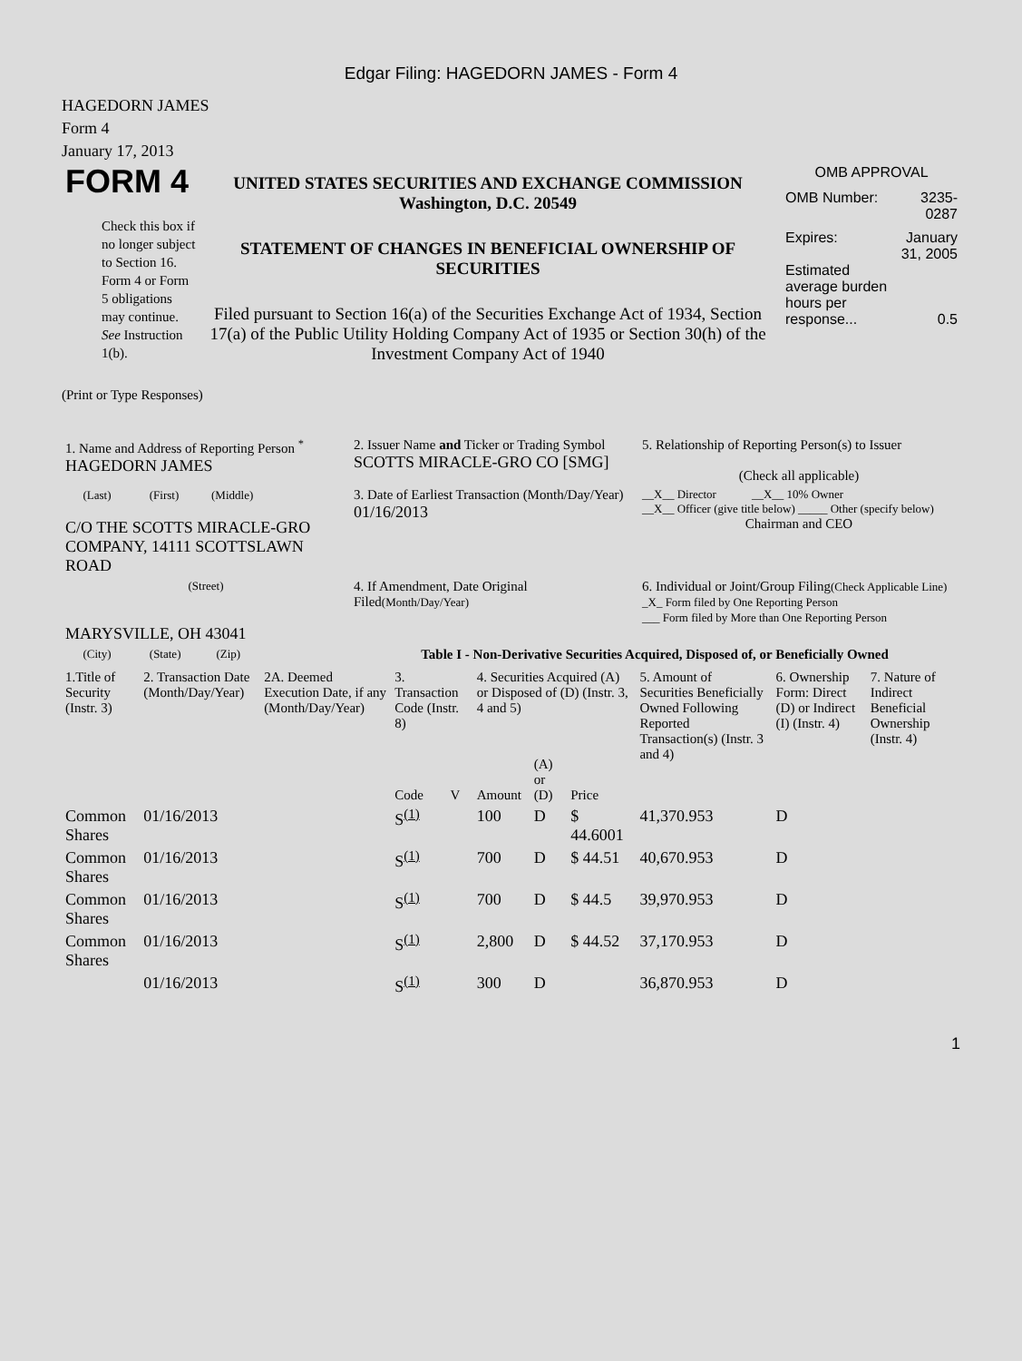Edgar Filing: HAGEDORN JAMES - Form 4
HAGEDORN JAMES
Form 4
January 17, 2013
FORM 4
Check this box if no longer subject to Section 16. Form 4 or Form 5 obligations may continue. See Instruction 1(b).
UNITED STATES SECURITIES AND EXCHANGE COMMISSION
Washington, D.C. 20549
STATEMENT OF CHANGES IN BENEFICIAL OWNERSHIP OF SECURITIES
Filed pursuant to Section 16(a) of the Securities Exchange Act of 1934, Section 17(a) of the Public Utility Holding Company Act of 1935 or Section 30(h) of the Investment Company Act of 1940
OMB APPROVAL
| OMB Number: | 3235-0287 |
| Expires: | January 31, 2005 |
| Estimated average burden hours per response... | 0.5 |
(Print or Type Responses)
| 1. Name and Address of Reporting Person <sup>*</sup> HAGEDORN JAMES | 2. Issuer Name and Ticker or Trading Symbol SCOTTS MIRACLE-GRO CO [SMG] | 5. Relationship of Reporting Person(s) to Issuer (Check all applicable) |
| (Last) (First) (Middle) C/O THE SCOTTS MIRACLE-GRO COMPANY, 14111 SCOTTSLAWN ROAD | 3. Date of Earliest Transaction (Month/Day/Year) 01/16/2013 | __X__ Director __X__ 10% Owner __X__ Officer (give title below) _____ Other (specify below) Chairman and CEO |
| (Street) MARYSVILLE, OH 43041 | 4. If Amendment, Date Original Filed (Month/Day/Year) | 6. Individual or Joint/Group Filing (Check Applicable Line) _X_ Form filed by One Reporting Person ___ Form filed by More than One Reporting Person |
| (City) (State) (Zip) | Table I - Non-Derivative Securities Acquired, Disposed of, or Beneficially Owned | |
| 1.Title of Security (Instr. 3) | 2. Transaction Date (Month/Day/Year) | 2A. Deemed Execution Date, if any (Month/Day/Year) | 3. Transaction Code (Instr. 8) | | 4. Securities Acquired (A) or Disposed of (D) (Instr. 3, 4 and 5) | | | 5. Amount of Securities Beneficially Owned Following Reported Transaction(s) (Instr. 3 and 4) | 6. Ownership Form: Direct (D) or Indirect (I) (Instr. 4) | 7. Nature of Indirect Beneficial Ownership (Instr. 4) |
| --- | --- | --- | --- | --- | --- | --- | --- | --- | --- | --- |
| | | | Code | V | Amount | (A) or (D) | Price | | | |
| Common Shares | 01/16/2013 | | S<sup>(1)</sup> | | 100 | D | $ 44.6001 | 41,370.953 | D | |
| Common Shares | 01/16/2013 | | S<sup>(1)</sup> | | 700 | D | $ 44.51 | 40,670.953 | D | |
| Common Shares | 01/16/2013 | | S<sup>(1)</sup> | | 700 | D | $ 44.5 | 39,970.953 | D | |
| Common Shares | 01/16/2013 | | S<sup>(1)</sup> | | 2,800 | D | $ 44.52 | 37,170.953 | D | |
| | 01/16/2013 | | S<sup>(1)</sup> | | 300 | D | | 36,870.953 | D | |
1